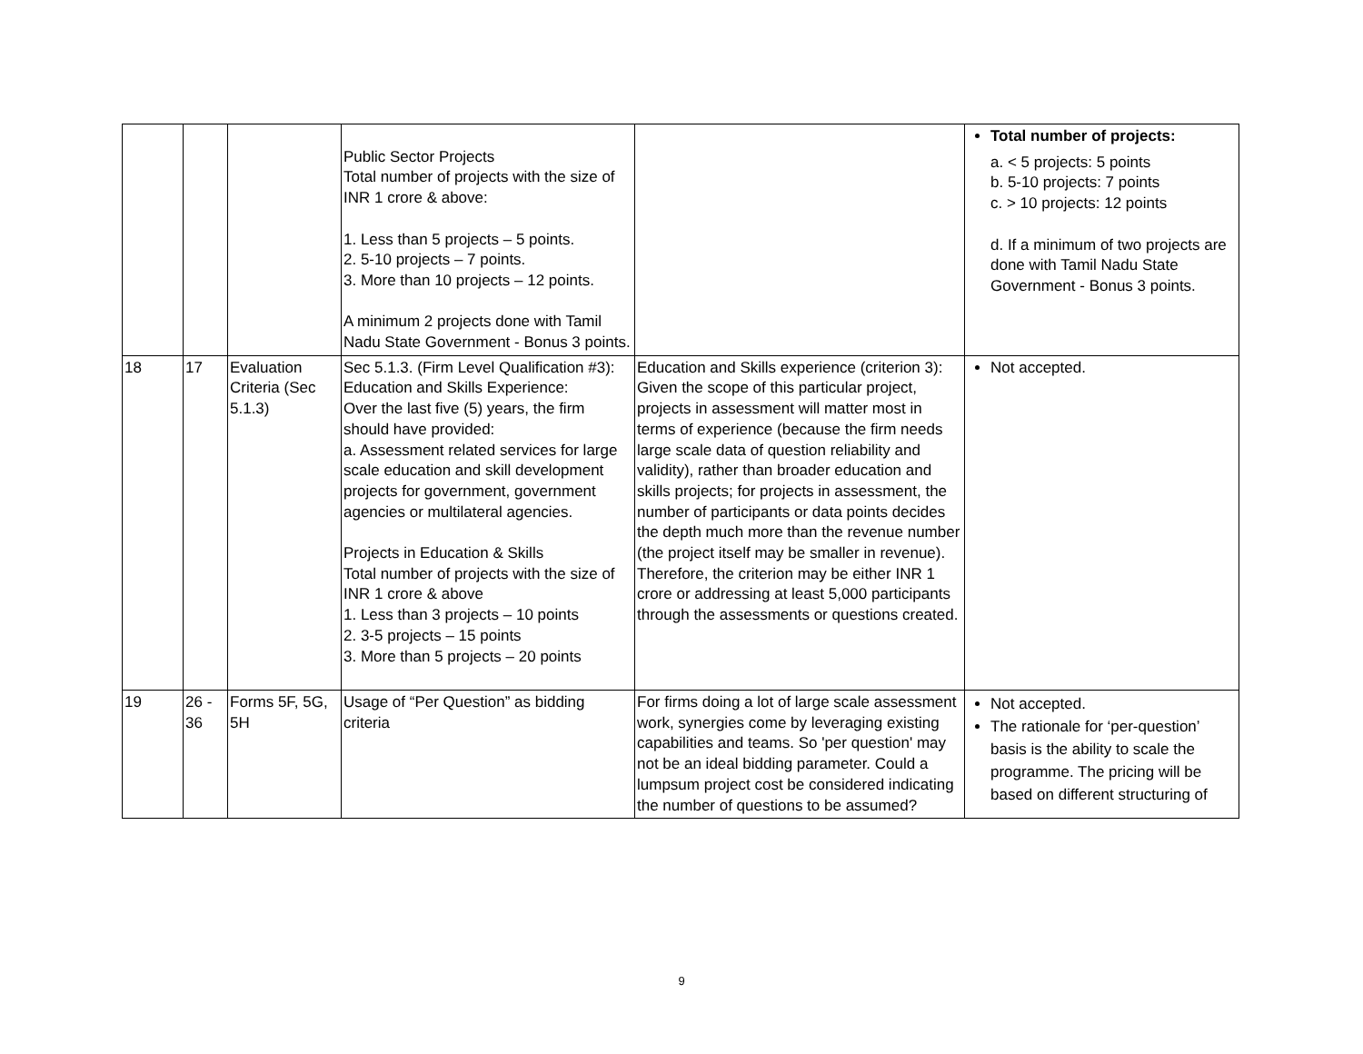| | | | Public Sector Projects Total number of projects with the size of INR 1 crore & above: 1. Less than 5 projects – 5 points. 2. 5-10 projects – 7 points. 3. More than 10 projects – 12 points. A minimum 2 projects done with Tamil Nadu State Government - Bonus 3 points. | | Total number of projects: a. < 5 projects: 5 points b. 5-10 projects: 7 points c. > 10 projects: 12 points d. If a minimum of two projects are done with Tamil Nadu State Government - Bonus 3 points. |
| 18 | 17 | Evaluation Criteria (Sec 5.1.3) | Sec 5.1.3. (Firm Level Qualification #3): Education and Skills Experience: Over the last five (5) years, the firm should have provided: a. Assessment related services for large scale education and skill development projects for government, government agencies or multilateral agencies. Projects in Education & Skills Total number of projects with the size of INR 1 crore & above 1. Less than 3 projects – 10 points 2. 3-5 projects – 15 points 3. More than 5 projects – 20 points | Education and Skills experience (criterion 3): Given the scope of this particular project, projects in assessment will matter most in terms of experience (because the firm needs large scale data of question reliability and validity), rather than broader education and skills projects; for projects in assessment, the number of participants or data points decides the depth much more than the revenue number (the project itself may be smaller in revenue). Therefore, the criterion may be either INR 1 crore or addressing at least 5,000 participants through the assessments or questions created. | Not accepted. |
| 19 | 26 - 36 | Forms 5F, 5G, 5H | Usage of “Per Question” as bidding criteria | For firms doing a lot of large scale assessment work, synergies come by leveraging existing capabilities and teams. So 'per question' may not be an ideal bidding parameter. Could a lumpsum project cost be considered indicating the number of questions to be assumed? | Not accepted. The rationale for ‘per-question’ basis is the ability to scale the programme. The pricing will be based on different structuring of |
9